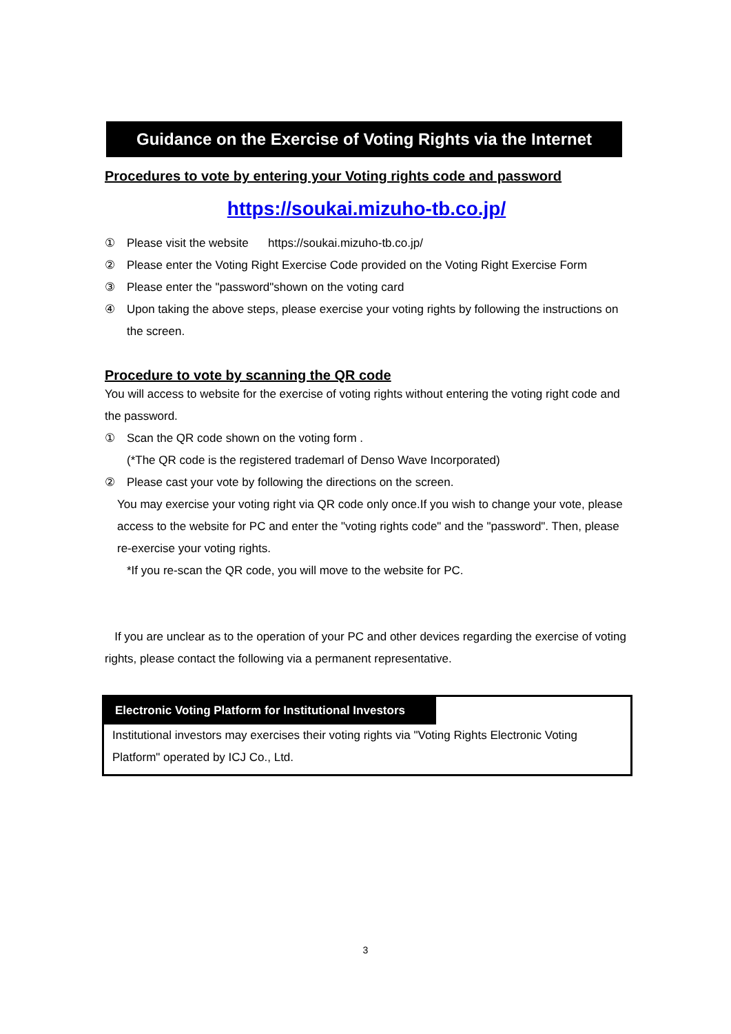Guidance on the Exercise of Voting Rights via the Internet
Procedures to vote by entering your Voting rights code and password
https://soukai.mizuho-tb.co.jp/
① Please visit the website https://soukai.mizuho-tb.co.jp/
② Please enter the Voting Right Exercise Code provided on the Voting Right Exercise Form
③ Please enter the "password"shown on the voting card
④ Upon taking the above steps, please exercise your voting rights by following the instructions on the screen.
Procedure to vote by scanning the QR code
You will access to website for the exercise of voting rights without entering the voting right code and the password.
① Scan the QR code shown on the voting form .
(*The QR code is the registered trademarl of Denso Wave Incorporated)
② Please cast your vote by following the directions on the screen.
You may exercise your voting right via QR code only once.If you wish to change your vote, please access to the website for PC and enter the "voting rights code" and the "password". Then, please re-exercise your voting rights.
*If you re-scan the QR code, you will move to the website for PC.
If you are unclear as to the operation of your PC and other devices regarding the exercise of voting rights, please contact the following via a permanent representative.
Electronic Voting Platform for Institutional Investors
Institutional investors may exercises their voting rights via "Voting Rights Electronic Voting Platform" operated by ICJ Co., Ltd.
3